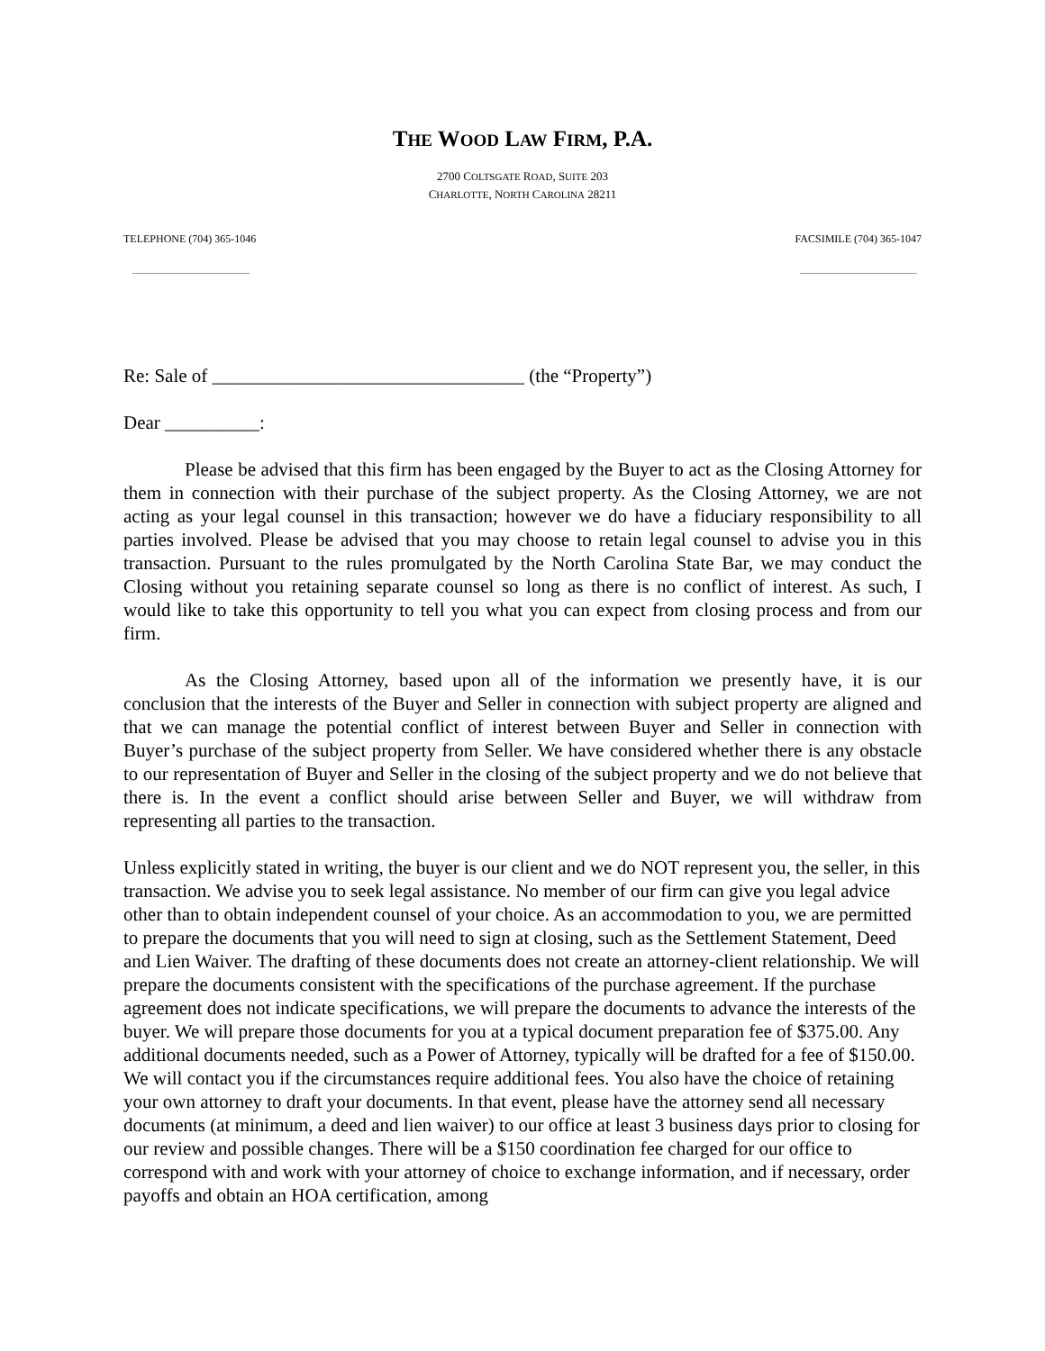THE WOOD LAW FIRM, P.A.
2700 COLTSGATE ROAD, SUITE 203
CHARLOTTE, NORTH CAROLINA 28211
TELEPHONE (704) 365-1046 FACSIMILE (704) 365-1047
Re: Sale of _________________________________ (the “Property”)
Dear __________:
Please be advised that this firm has been engaged by the Buyer to act as the Closing Attorney for them in connection with their purchase of the subject property. As the Closing Attorney, we are not acting as your legal counsel in this transaction; however we do have a fiduciary responsibility to all parties involved. Please be advised that you may choose to retain legal counsel to advise you in this transaction. Pursuant to the rules promulgated by the North Carolina State Bar, we may conduct the Closing without you retaining separate counsel so long as there is no conflict of interest. As such, I would like to take this opportunity to tell you what you can expect from closing process and from our firm.
As the Closing Attorney, based upon all of the information we presently have, it is our conclusion that the interests of the Buyer and Seller in connection with subject property are aligned and that we can manage the potential conflict of interest between Buyer and Seller in connection with Buyer’s purchase of the subject property from Seller. We have considered whether there is any obstacle to our representation of Buyer and Seller in the closing of the subject property and we do not believe that there is. In the event a conflict should arise between Seller and Buyer, we will withdraw from representing all parties to the transaction.
Unless explicitly stated in writing, the buyer is our client and we do NOT represent you, the seller, in this transaction. We advise you to seek legal assistance. No member of our firm can give you legal advice other than to obtain independent counsel of your choice. As an accommodation to you, we are permitted to prepare the documents that you will need to sign at closing, such as the Settlement Statement, Deed and Lien Waiver. The drafting of these documents does not create an attorney-client relationship. We will prepare the documents consistent with the specifications of the purchase agreement. If the purchase agreement does not indicate specifications, we will prepare the documents to advance the interests of the buyer. We will prepare those documents for you at a typical document preparation fee of $375.00. Any additional documents needed, such as a Power of Attorney, typically will be drafted for a fee of $150.00. We will contact you if the circumstances require additional fees. You also have the choice of retaining your own attorney to draft your documents. In that event, please have the attorney send all necessary documents (at minimum, a deed and lien waiver) to our office at least 3 business days prior to closing for our review and possible changes. There will be a $150 coordination fee charged for our office to correspond with and work with your attorney of choice to exchange information, and if necessary, order payoffs and obtain an HOA certification, among